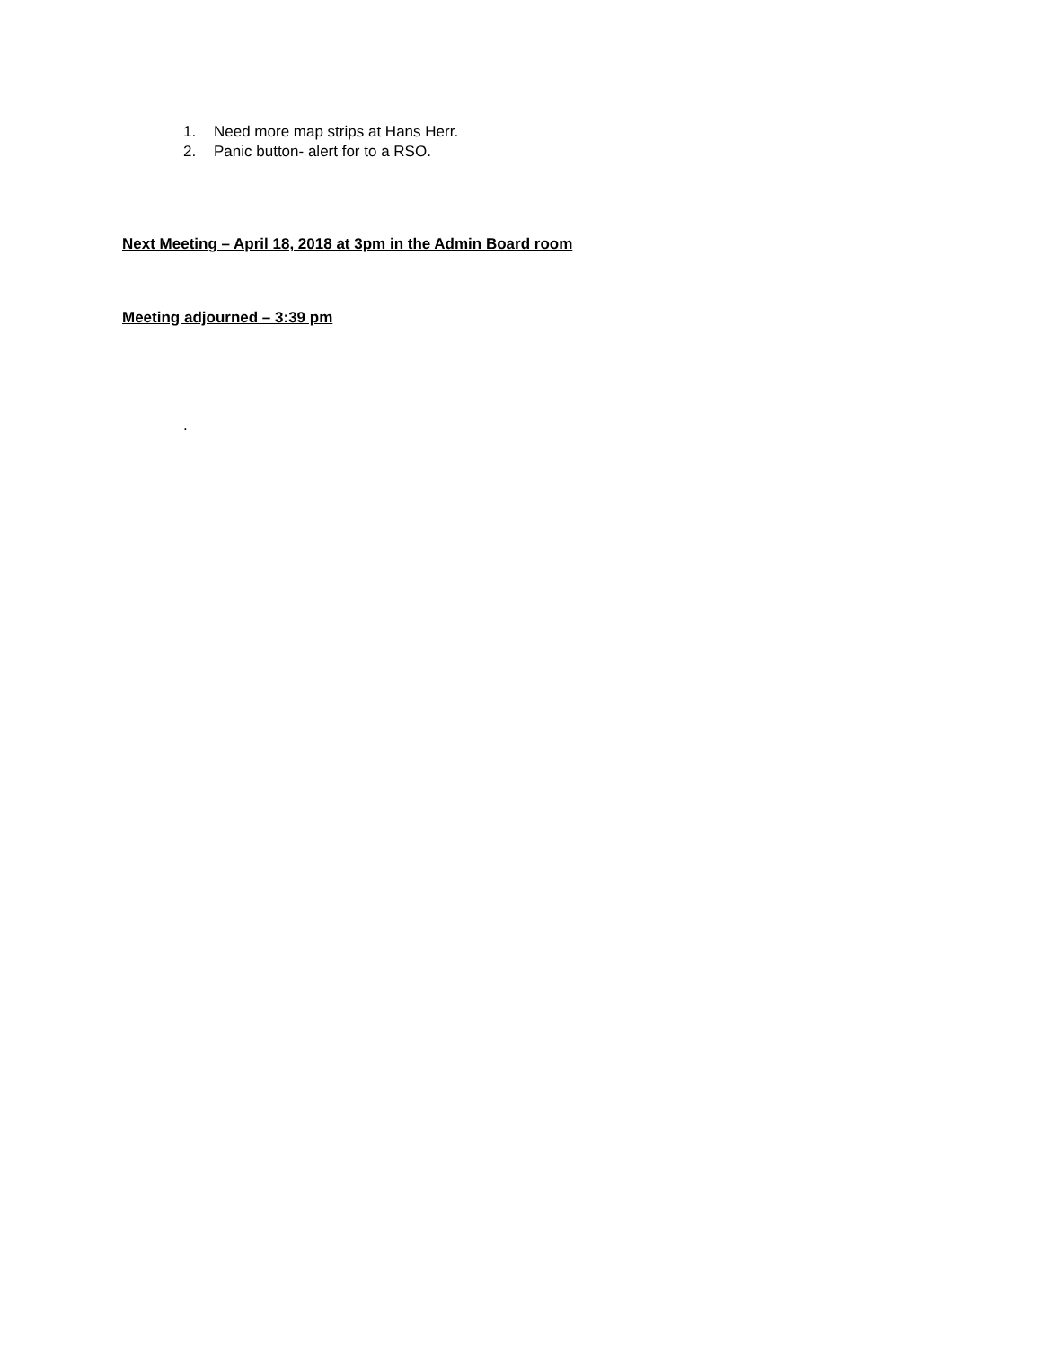1. Need more map strips at Hans Herr.
2. Panic button- alert for to a RSO.
Next Meeting – April 18, 2018 at 3pm in the Admin Board room
Meeting adjourned – 3:39 pm
.